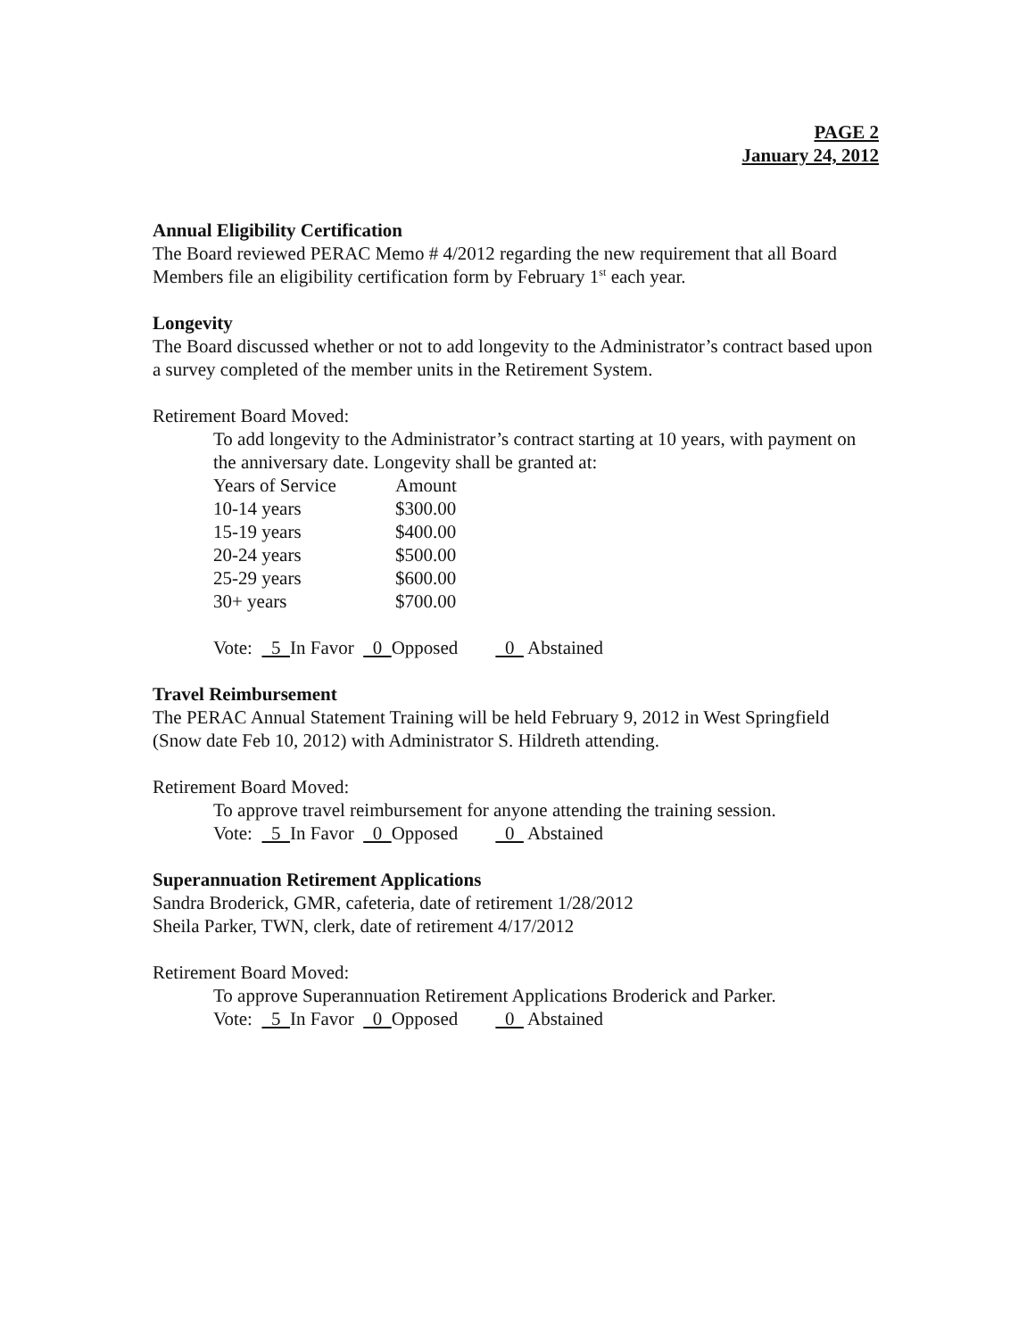PAGE 2
January 24, 2012
Annual Eligibility Certification
The Board reviewed PERAC Memo # 4/2012 regarding the new requirement that all Board Members file an eligibility certification form by February 1<sup>st</sup> each year.
Longevity
The Board discussed whether or not to add longevity to the Administrator’s contract based upon a survey completed of the member units in the Retirement System.
Retirement Board Moved:
To add longevity to the Administrator’s contract starting at 10 years, with payment on the anniversary date. Longevity shall be granted at:
| Years of Service | Amount |
| 10-14 years | $300.00 |
| 15-19 years | $400.00 |
| 20-24 years | $500.00 |
| 25-29 years | $600.00 |
| 30+ years | $700.00 |
Vote: 5 In Favor 0 Opposed 0 Abstained
Travel Reimbursement
The PERAC Annual Statement Training will be held February 9, 2012 in West Springfield (Snow date Feb 10, 2012) with Administrator S. Hildreth attending.
Retirement Board Moved:
To approve travel reimbursement for anyone attending the training session.
Vote: 5 In Favor 0 Opposed 0 Abstained
Superannuation Retirement Applications
Sandra Broderick, GMR, cafeteria, date of retirement 1/28/2012
Sheila Parker, TWN, clerk, date of retirement 4/17/2012
Retirement Board Moved:
To approve Superannuation Retirement Applications Broderick and Parker.
Vote: 5 In Favor 0 Opposed 0 Abstained